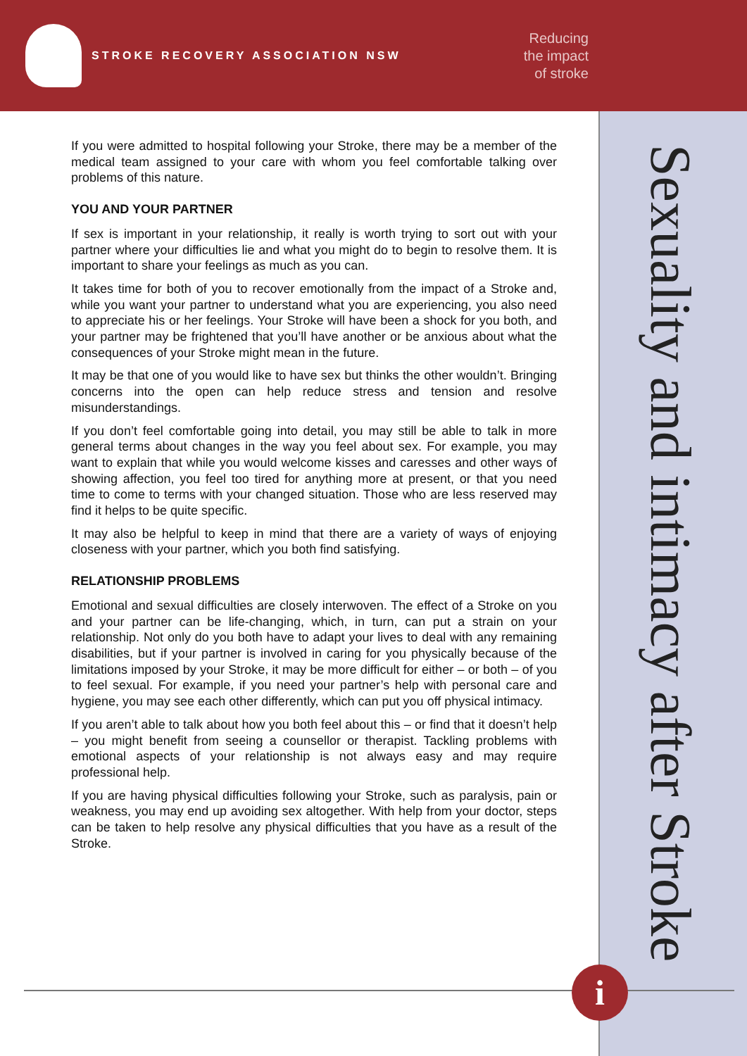STROKE RECOVERY ASSOCIATION NSW
Reducing
the impact
of stroke
Sexuality and intimacy after Stroke
If you were admitted to hospital following your Stroke, there may be a member of the medical team assigned to your care with whom you feel comfortable talking over problems of this nature.
YOU AND YOUR PARTNER
If sex is important in your relationship, it really is worth trying to sort out with your partner where your difficulties lie and what you might do to begin to resolve them. It is important to share your feelings as much as you can.
It takes time for both of you to recover emotionally from the impact of a Stroke and, while you want your partner to understand what you are experiencing, you also need to appreciate his or her feelings. Your Stroke will have been a shock for you both, and your partner may be frightened that you’ll have another or be anxious about what the consequences of your Stroke might mean in the future.
It may be that one of you would like to have sex but thinks the other wouldn’t. Bringing concerns into the open can help reduce stress and tension and resolve misunderstandings.
If you don’t feel comfortable going into detail, you may still be able to talk in more general terms about changes in the way you feel about sex. For example, you may want to explain that while you would welcome kisses and caresses and other ways of showing affection, you feel too tired for anything more at present, or that you need time to come to terms with your changed situation. Those who are less reserved may find it helps to be quite specific.
It may also be helpful to keep in mind that there are a variety of ways of enjoying closeness with your partner, which you both find satisfying.
RELATIONSHIP PROBLEMS
Emotional and sexual difficulties are closely interwoven. The effect of a Stroke on you and your partner can be life-changing, which, in turn, can put a strain on your relationship. Not only do you both have to adapt your lives to deal with any remaining disabilities, but if your partner is involved in caring for you physically because of the limitations imposed by your Stroke, it may be more difficult for either – or both – of you to feel sexual. For example, if you need your partner’s help with personal care and hygiene, you may see each other differently, which can put you off physical intimacy.
If you aren’t able to talk about how you both feel about this – or find that it doesn’t help – you might benefit from seeing a counsellor or therapist. Tackling problems with emotional aspects of your relationship is not always easy and may require professional help.
If you are having physical difficulties following your Stroke, such as paralysis, pain or weakness, you may end up avoiding sex altogether. With help from your doctor, steps can be taken to help resolve any physical difficulties that you have as a result of the Stroke.
i